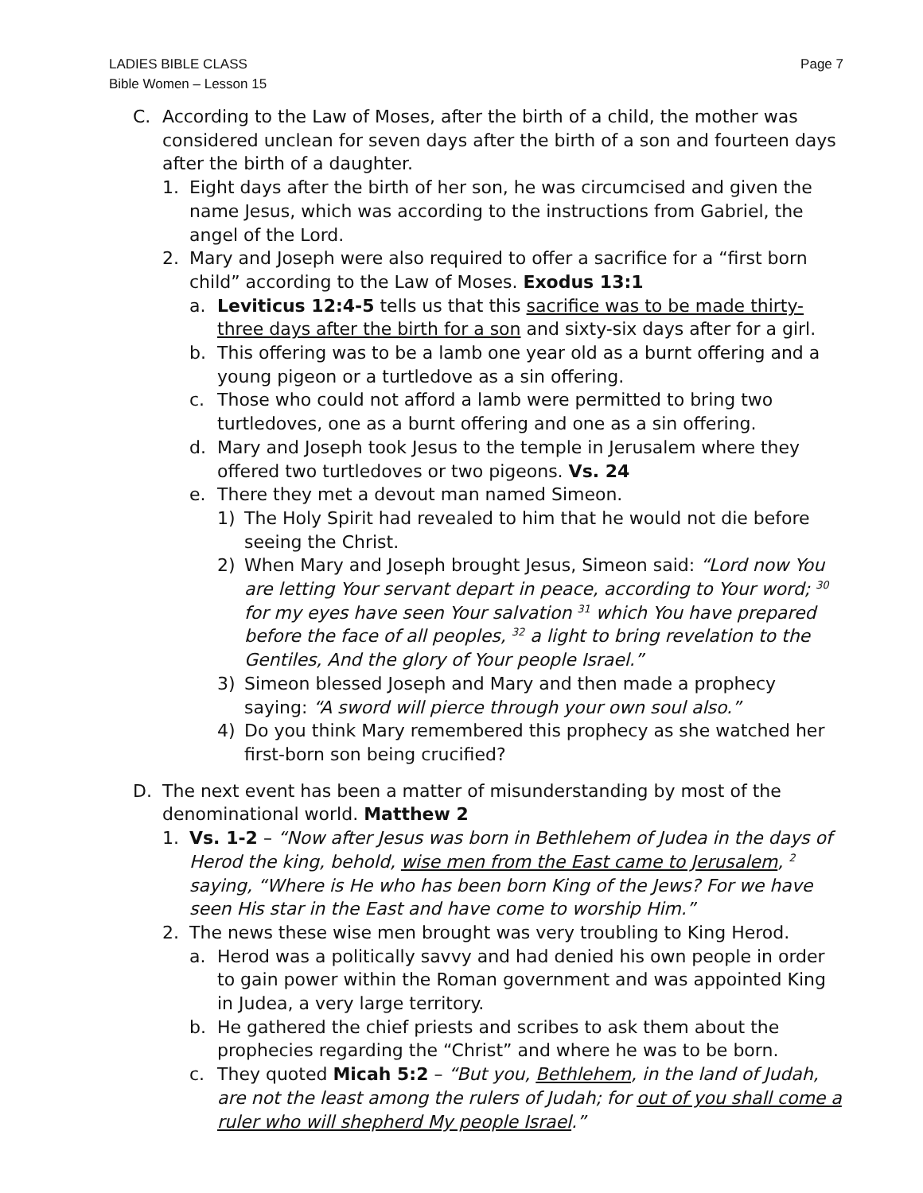LADIES BIBLE CLASS
Bible Women – Lesson 15
Page 7
C. According to the Law of Moses, after the birth of a child, the mother was considered unclean for seven days after the birth of a son and fourteen days after the birth of a daughter.
1. Eight days after the birth of her son, he was circumcised and given the name Jesus, which was according to the instructions from Gabriel, the angel of the Lord.
2. Mary and Joseph were also required to offer a sacrifice for a “first born child” according to the Law of Moses. Exodus 13:1
a. Leviticus 12:4-5 tells us that this sacrifice was to be made thirty-three days after the birth for a son and sixty-six days after for a girl.
b. This offering was to be a lamb one year old as a burnt offering and a young pigeon or a turtledove as a sin offering.
c. Those who could not afford a lamb were permitted to bring two turtledoves, one as a burnt offering and one as a sin offering.
d. Mary and Joseph took Jesus to the temple in Jerusalem where they offered two turtledoves or two pigeons. Vs. 24
e. There they met a devout man named Simeon.
1) The Holy Spirit had revealed to him that he would not die before seeing the Christ.
2) When Mary and Joseph brought Jesus, Simeon said: “Lord now You are letting Your servant depart in peace, according to Your word; <sup>30</sup> for my eyes have seen Your salvation <sup>31</sup> which You have prepared before the face of all peoples, <sup>32</sup> a light to bring revelation to the Gentiles, And the glory of Your people Israel.”
3) Simeon blessed Joseph and Mary and then made a prophecy saying: “A sword will pierce through your own soul also.”
4) Do you think Mary remembered this prophecy as she watched her first-born son being crucified?
D. The next event has been a matter of misunderstanding by most of the denominational world. Matthew 2
1. Vs. 1-2 – “Now after Jesus was born in Bethlehem of Judea in the days of Herod the king, behold, wise men from the East came to Jerusalem, <sup>2</sup> saying, “Where is He who has been born King of the Jews? For we have seen His star in the East and have come to worship Him.”
2. The news these wise men brought was very troubling to King Herod.
a. Herod was a politically savvy and had denied his own people in order to gain power within the Roman government and was appointed King in Judea, a very large territory.
b. He gathered the chief priests and scribes to ask them about the prophecies regarding the “Christ” and where he was to be born.
c. They quoted Micah 5:2 – “But you, Bethlehem, in the land of Judah, are not the least among the rulers of Judah; for out of you shall come a ruler who will shepherd My people Israel.”